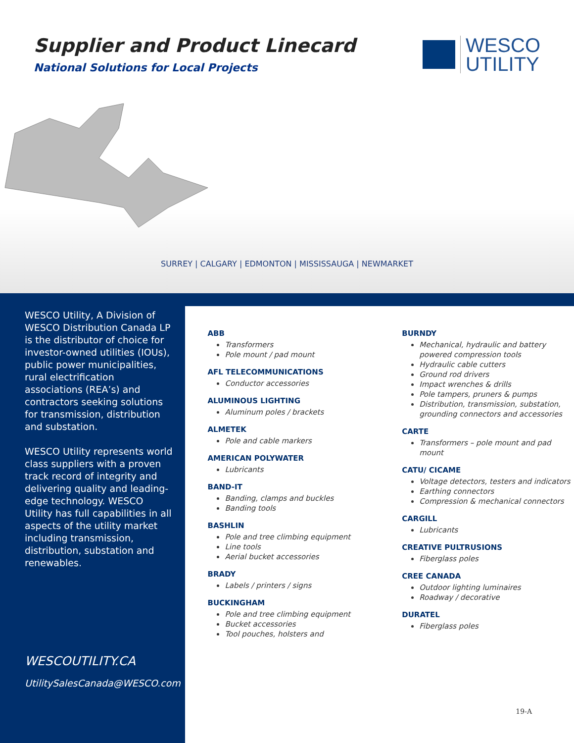Supplier and Product Linecard
National Solutions for Local Projects
WESCO
UTILITY
SURREY | CALGARY | EDMONTON | MISSISSAUGA | NEWMARKET
WESCO Utility, A Division of WESCO Distribution Canada LP is the distributor of choice for investor-owned utilities (IOUs), public power municipalities, rural electrification associations (REA’s) and contractors seeking solutions for transmission, distribution and substation.
WESCO Utility represents world class suppliers with a proven track record of integrity and delivering quality and leading-edge technology. WESCO Utility has full capabilities in all aspects of the utility market including transmission, distribution, substation and renewables.
WESCOUTILITY.CA
UtilitySalesCanada@WESCO.com
ABB
Transformers
Pole mount / pad mount
AFL TELECOMMUNICATIONS
Conductor accessories
ALUMINOUS LIGHTING
Aluminum poles / brackets
ALMETEK
Pole and cable markers
AMERICAN POLYWATER
Lubricants
BAND-IT
Banding, clamps and buckles
Banding tools
BASHLIN
Pole and tree climbing equipment
Line tools
Aerial bucket accessories
BRADY
Labels / printers / signs
BUCKINGHAM
Pole and tree climbing equipment
Bucket accessories
Tool pouches, holsters and
BURNDY
Mechanical, hydraulic and battery powered compression tools
Hydraulic cable cutters
Ground rod drivers
Impact wrenches & drills
Pole tampers, pruners & pumps
Distribution, transmission, substation, grounding connectors and accessories
CARTE
Transformers – pole mount and pad mount
CATU/ CICAME
Voltage detectors, testers and indicators
Earthing connectors
Compression & mechanical connectors
CARGILL
Lubricants
CREATIVE PULTRUSIONS
Fiberglass poles
CREE CANADA
Outdoor lighting luminaires
Roadway / decorative
DURATEL
Fiberglass poles
19-A